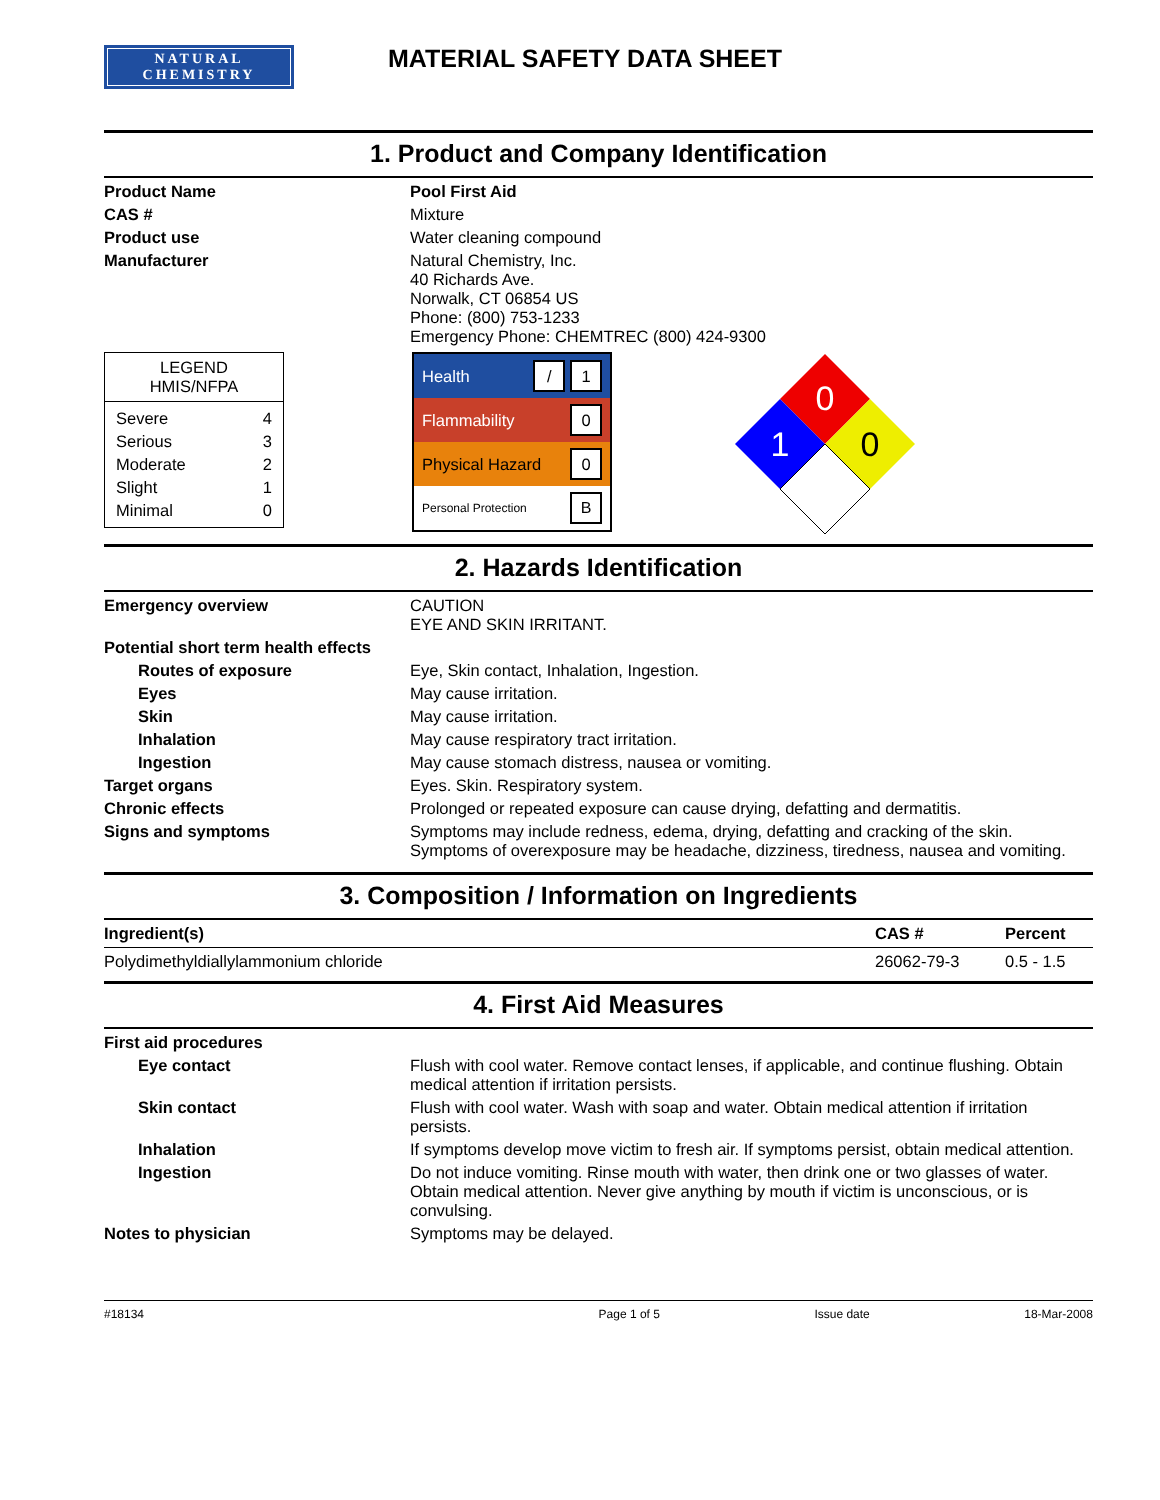NATURAL
CHEMISTRY
MATERIAL SAFETY DATA SHEET
1. Product and Company Identification
Product Name
Pool First Aid
CAS #
Mixture
Product use
Water cleaning compound
Manufacturer
Natural Chemistry, Inc.
40 Richards Ave.
Norwalk, CT 06854 US
Phone: (800) 753-1233
Emergency Phone: CHEMTREC (800) 424-9300
LEGEND
HMIS/NFPA
| Severe | 4 |
| Serious | 3 |
| Moderate | 2 |
| Slight | 1 |
| Minimal | 0 |
Health / 1
Flammability 0
Physical Hazard 0
Personal Protection B
0
1
0
2. Hazards Identification
Emergency overview
CAUTION
EYE AND SKIN IRRITANT.
Potential short term health effects
Routes of exposure
Eye, Skin contact, Inhalation, Ingestion.
Eyes
May cause irritation.
Skin
May cause irritation.
Inhalation
May cause respiratory tract irritation.
Ingestion
May cause stomach distress, nausea or vomiting.
Target organs
Eyes. Skin. Respiratory system.
Chronic effects
Prolonged or repeated exposure can cause drying, defatting and dermatitis.
Signs and symptoms
Symptoms may include redness, edema, drying, defatting and cracking of the skin. Symptoms of overexposure may be headache, dizziness, tiredness, nausea and vomiting.
3. Composition / Information on Ingredients
| Ingredient(s) | CAS # | Percent |
| --- | --- | --- |
| Polydimethyldiallylammonium chloride | 26062-79-3 | 0.5 - 1.5 |
4. First Aid Measures
First aid procedures
Eye contact
Flush with cool water. Remove contact lenses, if applicable, and continue flushing. Obtain medical attention if irritation persists.
Skin contact
Flush with cool water. Wash with soap and water. Obtain medical attention if irritation persists.
Inhalation
If symptoms develop move victim to fresh air. If symptoms persist, obtain medical attention.
Ingestion
Do not induce vomiting. Rinse mouth with water, then drink one or two glasses of water. Obtain medical attention. Never give anything by mouth if victim is unconscious, or is convulsing.
Notes to physician
Symptoms may be delayed.
#18134 Page 1 of 5 Issue date 18-Mar-2008